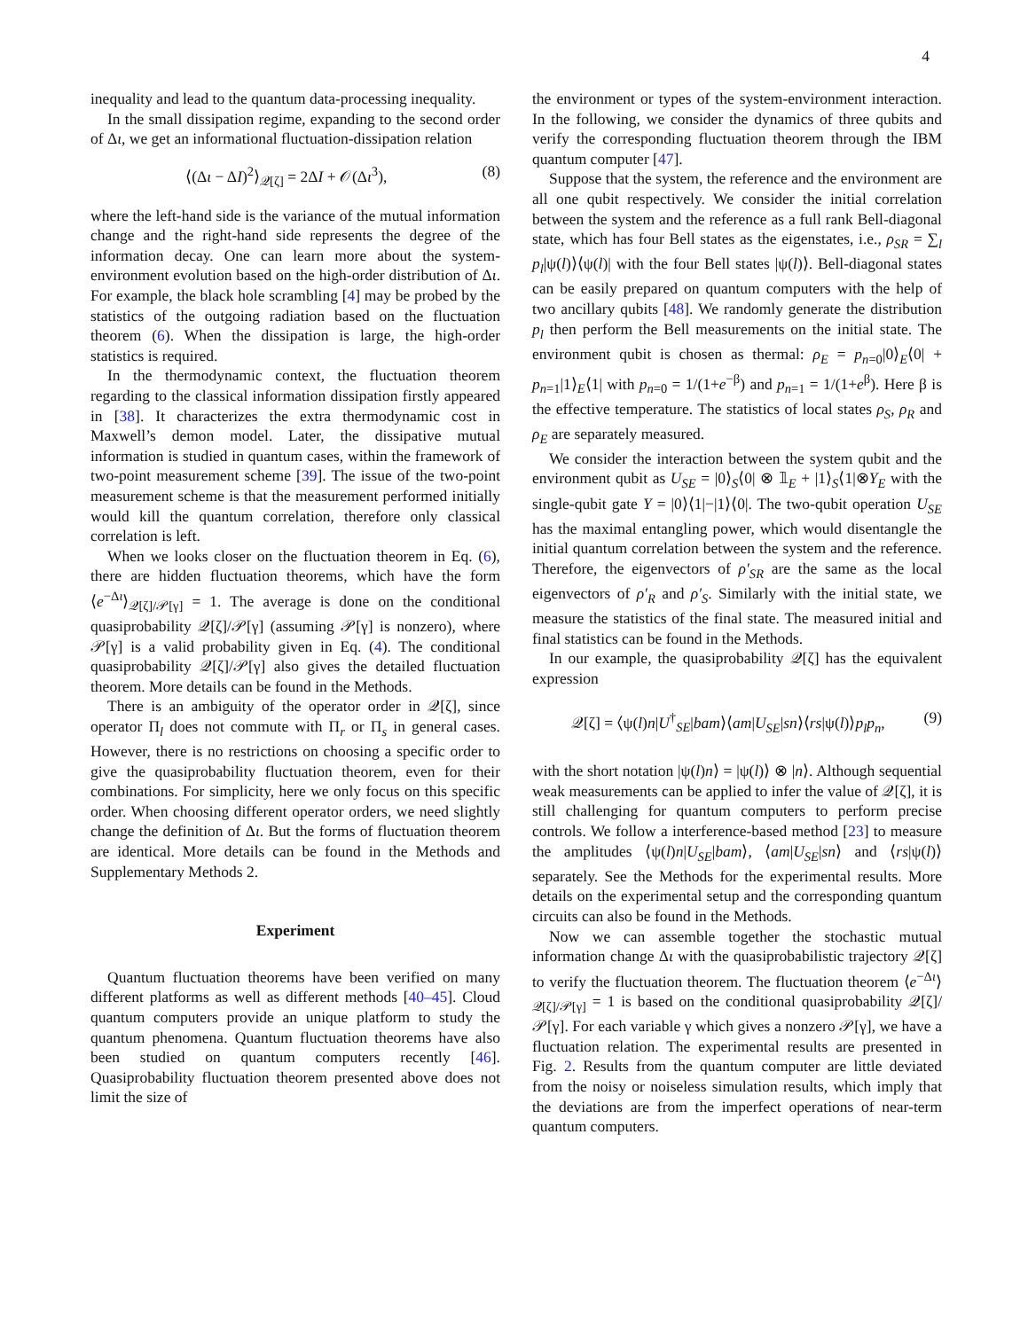4
inequality and lead to the quantum data-processing inequality.
In the small dissipation regime, expanding to the second order of Δι, we get an informational fluctuation-dissipation relation
⟨(Δι − ΔI)<sup>2</sup>⟩<sub>𝒬[ζ]</sub> = 2ΔI + 𝒪(Δι<sup>3</sup>), (8)
where the left-hand side is the variance of the mutual information change and the right-hand side represents the degree of the information decay. One can learn more about the system-environment evolution based on the high-order distribution of Δι. For example, the black hole scrambling [4] may be probed by the statistics of the outgoing radiation based on the fluctuation theorem (6). When the dissipation is large, the high-order statistics is required.
In the thermodynamic context, the fluctuation theorem regarding to the classical information dissipation firstly appeared in [38]. It characterizes the extra thermodynamic cost in Maxwell’s demon model. Later, the dissipative mutual information is studied in quantum cases, within the framework of two-point measurement scheme [39]. The issue of the two-point measurement scheme is that the measurement performed initially would kill the quantum correlation, therefore only classical correlation is left.
When we looks closer on the fluctuation theorem in Eq. (6), there are hidden fluctuation theorems, which have the form ⟨e<sup>−Δι</sup>⟩<sub>𝒬[ζ]/𝒫[γ]</sub> = 1. The average is done on the conditional quasiprobability 𝒬[ζ]/𝒫[γ] (assuming 𝒫[γ] is nonzero), where 𝒫[γ] is a valid probability given in Eq. (4). The conditional quasiprobability 𝒬[ζ]/𝒫[γ] also gives the detailed fluctuation theorem. More details can be found in the Methods.
There is an ambiguity of the operator order in 𝒬[ζ], since operator Π<sub>l</sub> does not commute with Π<sub>r</sub> or Π<sub>s</sub> in general cases. However, there is no restrictions on choosing a specific order to give the quasiprobability fluctuation theorem, even for their combinations. For simplicity, here we only focus on this specific order. When choosing different operator orders, we need slightly change the definition of Δι. But the forms of fluctuation theorem are identical. More details can be found in the Methods and Supplementary Methods 2.
Experiment
Quantum fluctuation theorems have been verified on many different platforms as well as different methods [40–45]. Cloud quantum computers provide an unique platform to study the quantum phenomena. Quantum fluctuation theorems have also been studied on quantum computers recently [46]. Quasiprobability fluctuation theorem presented above does not limit the size of
the environment or types of the system-environment interaction. In the following, we consider the dynamics of three qubits and verify the corresponding fluctuation theorem through the IBM quantum computer [47].
Suppose that the system, the reference and the environment are all one qubit respectively. We consider the initial correlation between the system and the reference as a full rank Bell-diagonal state, which has four Bell states as the eigenstates, i.e., ρ<sub>SR</sub> = ∑<sub>l</sub> p<sub>l</sub>|ψ(l)⟩⟨ψ(l)| with the four Bell states |ψ(l)⟩. Bell-diagonal states can be easily prepared on quantum computers with the help of two ancillary qubits [48]. We randomly generate the distribution p<sub>l</sub> then perform the Bell measurements on the initial state. The environment qubit is chosen as thermal: ρ<sub>E</sub> = p<sub>n=0</sub>|0⟩<sub>E</sub>⟨0| + p<sub>n=1</sub>|1⟩<sub>E</sub>⟨1| with p<sub>n=0</sub> = 1/(1+e<sup>−β</sup>) and p<sub>n=1</sub> = 1/(1+e<sup>β</sup>). Here β is the effective temperature. The statistics of local states ρ<sub>S</sub>, ρ<sub>R</sub> and ρ<sub>E</sub> are separately measured.
We consider the interaction between the system qubit and the environment qubit as U<sub>SE</sub> = |0⟩<sub>S</sub>⟨0| ⊗ 𝟙<sub>E</sub> + |1⟩<sub>S</sub>⟨1|⊗Y<sub>E</sub> with the single-qubit gate Y = |0⟩⟨1|−|1⟩⟨0|. The two-qubit operation U<sub>SE</sub> has the maximal entangling power, which would disentangle the initial quantum correlation between the system and the reference. Therefore, the eigenvectors of ρ′<sub>SR</sub> are the same as the local eigenvectors of ρ′<sub>R</sub> and ρ′<sub>S</sub>. Similarly with the initial state, we measure the statistics of the final state. The measured initial and final statistics can be found in the Methods.
In our example, the quasiprobability 𝒬[ζ] has the equivalent expression
𝒬[ζ] = ⟨ψ(l)n|U<sup>†</sup><sub>SE</sub>|bam⟩⟨am|U<sub>SE</sub>|sn⟩⟨rs|ψ(l)⟩p<sub>l</sub>p<sub>n</sub>, (9)
with the short notation |ψ(l)n⟩ = |ψ(l)⟩ ⊗ |n⟩. Although sequential weak measurements can be applied to infer the value of 𝒬[ζ], it is still challenging for quantum computers to perform precise controls. We follow a interference-based method [23] to measure the amplitudes ⟨ψ(l)n|U<sub>SE</sub>|bam⟩, ⟨am|U<sub>SE</sub>|sn⟩ and ⟨rs|ψ(l)⟩ separately. See the Methods for the experimental results. More details on the experimental setup and the corresponding quantum circuits can also be found in the Methods.
Now we can assemble together the stochastic mutual information change Δι with the quasiprobabilistic trajectory 𝒬[ζ] to verify the fluctuation theorem. The fluctuation theorem ⟨e<sup>−Δι</sup>⟩<sub>𝒬[ζ]/𝒫[γ]</sub> = 1 is based on the conditional quasiprobability 𝒬[ζ]/𝒫[γ]. For each variable γ which gives a nonzero 𝒫[γ], we have a fluctuation relation. The experimental results are presented in Fig. 2. Results from the quantum computer are little deviated from the noisy or noiseless simulation results, which imply that the deviations are from the imperfect operations of near-term quantum computers.